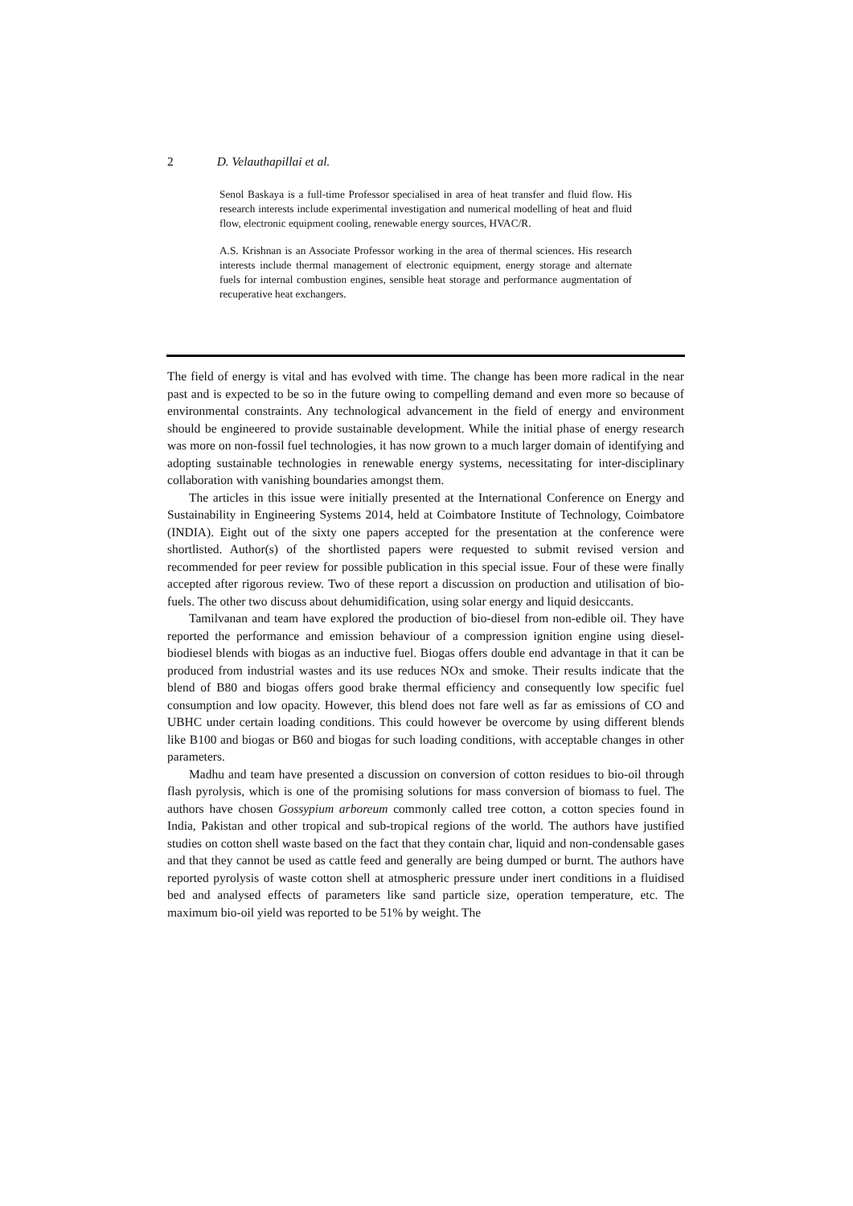2 D. Velauthapillai et al.
Senol Baskaya is a full-time Professor specialised in area of heat transfer and fluid flow. His research interests include experimental investigation and numerical modelling of heat and fluid flow, electronic equipment cooling, renewable energy sources, HVAC/R.
A.S. Krishnan is an Associate Professor working in the area of thermal sciences. His research interests include thermal management of electronic equipment, energy storage and alternate fuels for internal combustion engines, sensible heat storage and performance augmentation of recuperative heat exchangers.
The field of energy is vital and has evolved with time. The change has been more radical in the near past and is expected to be so in the future owing to compelling demand and even more so because of environmental constraints. Any technological advancement in the field of energy and environment should be engineered to provide sustainable development. While the initial phase of energy research was more on non-fossil fuel technologies, it has now grown to a much larger domain of identifying and adopting sustainable technologies in renewable energy systems, necessitating for inter-disciplinary collaboration with vanishing boundaries amongst them.
The articles in this issue were initially presented at the International Conference on Energy and Sustainability in Engineering Systems 2014, held at Coimbatore Institute of Technology, Coimbatore (INDIA). Eight out of the sixty one papers accepted for the presentation at the conference were shortlisted. Author(s) of the shortlisted papers were requested to submit revised version and recommended for peer review for possible publication in this special issue. Four of these were finally accepted after rigorous review. Two of these report a discussion on production and utilisation of bio-fuels. The other two discuss about dehumidification, using solar energy and liquid desiccants.
Tamilvanan and team have explored the production of bio-diesel from non-edible oil. They have reported the performance and emission behaviour of a compression ignition engine using diesel-biodiesel blends with biogas as an inductive fuel. Biogas offers double end advantage in that it can be produced from industrial wastes and its use reduces NOx and smoke. Their results indicate that the blend of B80 and biogas offers good brake thermal efficiency and consequently low specific fuel consumption and low opacity. However, this blend does not fare well as far as emissions of CO and UBHC under certain loading conditions. This could however be overcome by using different blends like B100 and biogas or B60 and biogas for such loading conditions, with acceptable changes in other parameters.
Madhu and team have presented a discussion on conversion of cotton residues to bio-oil through flash pyrolysis, which is one of the promising solutions for mass conversion of biomass to fuel. The authors have chosen Gossypium arboreum commonly called tree cotton, a cotton species found in India, Pakistan and other tropical and sub-tropical regions of the world. The authors have justified studies on cotton shell waste based on the fact that they contain char, liquid and non-condensable gases and that they cannot be used as cattle feed and generally are being dumped or burnt. The authors have reported pyrolysis of waste cotton shell at atmospheric pressure under inert conditions in a fluidised bed and analysed effects of parameters like sand particle size, operation temperature, etc. The maximum bio-oil yield was reported to be 51% by weight. The